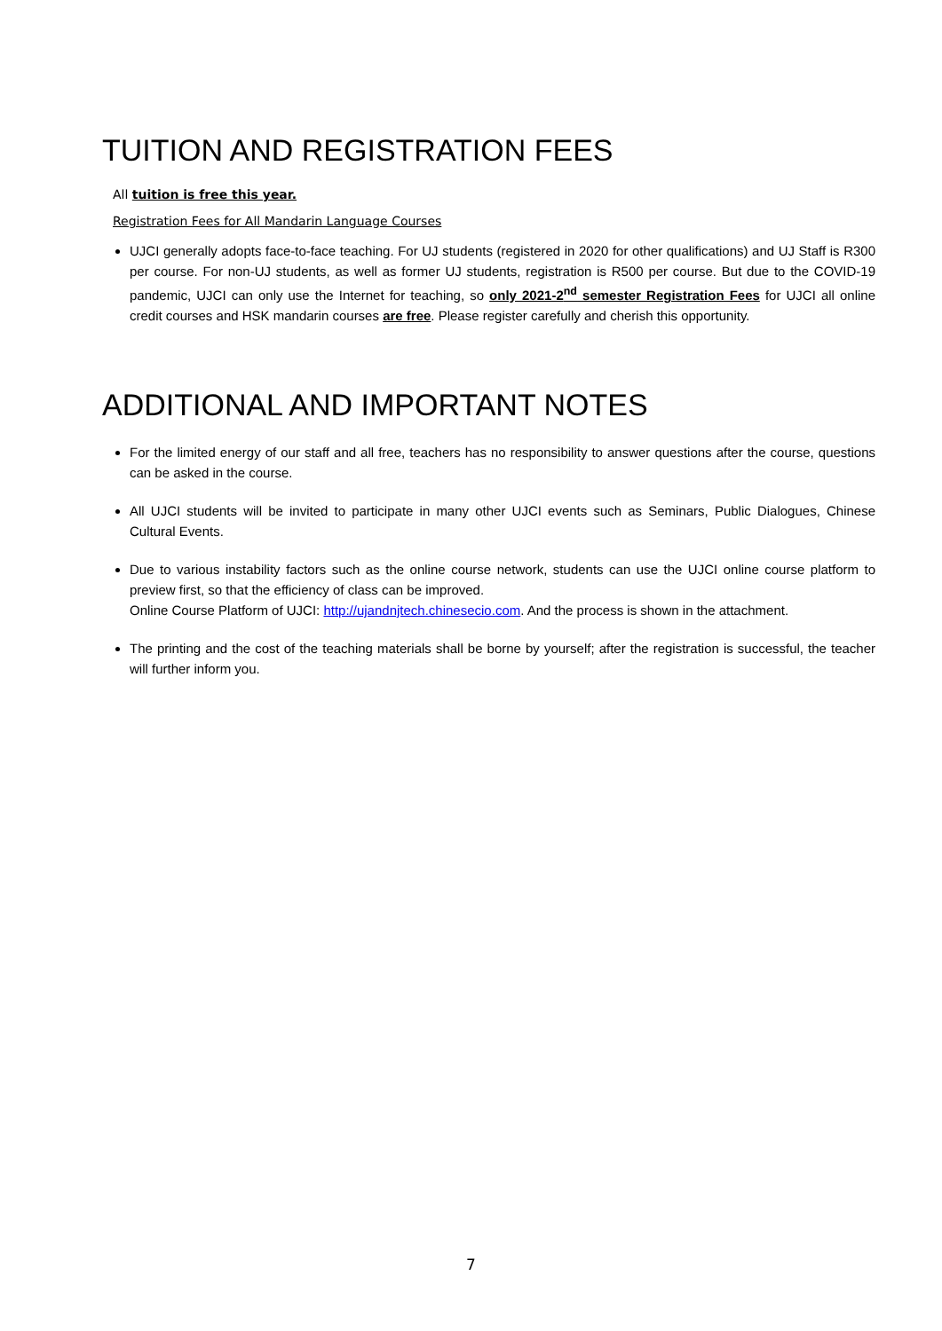TUITION AND REGISTRATION FEES
All tuition is free this year.
Registration Fees for All Mandarin Language Courses
UJCI generally adopts face-to-face teaching. For UJ students (registered in 2020 for other qualifications) and UJ Staff is R300 per course. For non-UJ students, as well as former UJ students, registration is R500 per course. But due to the COVID-19 pandemic, UJCI can only use the Internet for teaching, so only 2021-2<sup>nd</sup> semester Registration Fees for UJCI all online credit courses and HSK mandarin courses are free. Please register carefully and cherish this opportunity.
ADDITIONAL AND IMPORTANT NOTES
For the limited energy of our staff and all free, teachers has no responsibility to answer questions after the course, questions can be asked in the course.
All UJCI students will be invited to participate in many other UJCI events such as Seminars, Public Dialogues, Chinese Cultural Events.
Due to various instability factors such as the online course network, students can use the UJCI online course platform to preview first, so that the efficiency of class can be improved.
Online Course Platform of UJCI: http://ujandnjtech.chinesecio.com. And the process is shown in the attachment.
The printing and the cost of the teaching materials shall be borne by yourself; after the registration is successful, the teacher will further inform you.
7